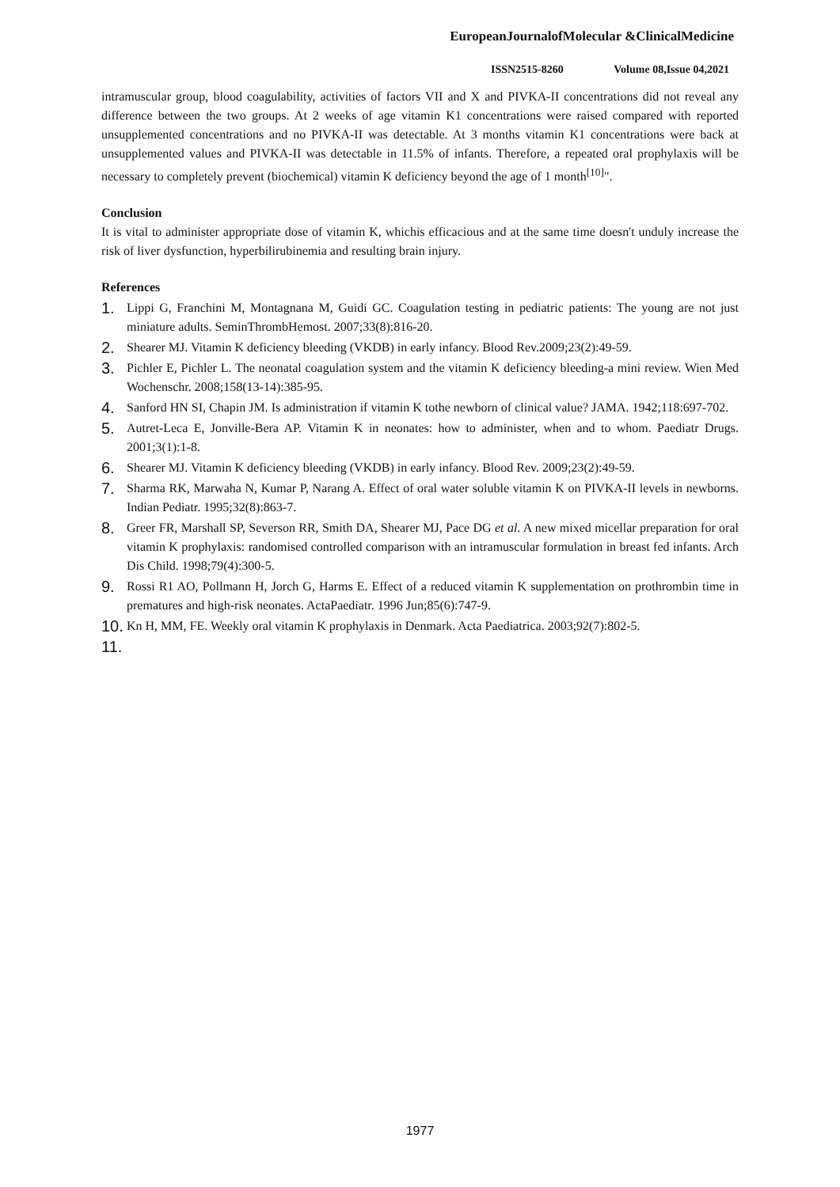EuropeanJournalofMolecular &ClinicalMedicine
ISSN2515-8260 Volume 08,Issue 04,2021
intramuscular group, blood coagulability, activities of factors VII and X and PIVKA-II concentrations did not reveal any difference between the two groups. At 2 weeks of age vitamin K1 concentrations were raised compared with reported unsupplemented concentrations and no PIVKA-II was detectable. At 3 months vitamin K1 concentrations were back at unsupplemented values and PIVKA-II was detectable in 11.5% of infants. Therefore, a repeated oral prophylaxis will be necessary to completely prevent (biochemical) vitamin K deficiency beyond the age of 1 month<sup>[10]</sup>".
Conclusion
It is vital to administer appropriate dose of vitamin K, whichis efficacious and at the same time doesn't unduly increase the risk of liver dysfunction, hyperbilirubinemia and resulting brain injury.
References
1. Lippi G, Franchini M, Montagnana M, Guidi GC. Coagulation testing in pediatric patients: The young are not just miniature adults. SeminThrombHemost. 2007;33(8):816-20.
2. Shearer MJ. Vitamin K deficiency bleeding (VKDB) in early infancy. Blood Rev.2009;23(2):49-59.
3. Pichler E, Pichler L. The neonatal coagulation system and the vitamin K deficiency bleeding-a mini review. Wien Med Wochenschr. 2008;158(13-14):385-95.
4. Sanford HN SI, Chapin JM. Is administration if vitamin K tothe newborn of clinical value? JAMA. 1942;118:697-702.
5. Autret-Leca E, Jonville-Bera AP. Vitamin K in neonates: how to administer, when and to whom. Paediatr Drugs. 2001;3(1):1-8.
6. Shearer MJ. Vitamin K deficiency bleeding (VKDB) in early infancy. Blood Rev. 2009;23(2):49-59.
7. Sharma RK, Marwaha N, Kumar P, Narang A. Effect of oral water soluble vitamin K on PIVKA-II levels in newborns. Indian Pediatr. 1995;32(8):863-7.
8. Greer FR, Marshall SP, Severson RR, Smith DA, Shearer MJ, Pace DG et al. A new mixed micellar preparation for oral vitamin K prophylaxis: randomised controlled comparison with an intramuscular formulation in breast fed infants. Arch Dis Child. 1998;79(4):300-5.
9. Rossi R1 AO, Pollmann H, Jorch G, Harms E. Effect of a reduced vitamin K supplementation on prothrombin time in prematures and high-risk neonates. ActaPaediatr. 1996 Jun;85(6):747-9.
10. Kn H, MM, FE. Weekly oral vitamin K prophylaxis in Denmark. Acta Paediatrica. 2003;92(7):802-5.
11.
1977